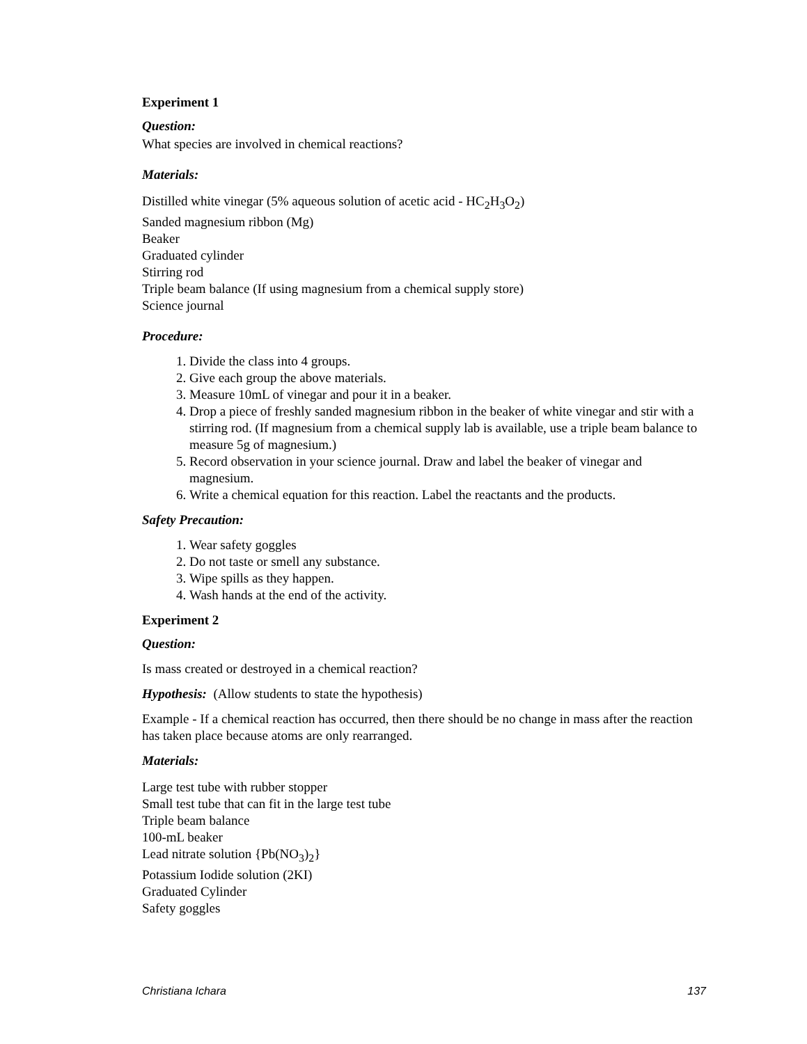Experiment 1
Question:
What species are involved in chemical reactions?
Materials:
Distilled white vinegar (5% aqueous solution of acetic acid - HC<sub>2</sub>H<sub>3</sub>O<sub>2</sub>)
Sanded magnesium ribbon (Mg)
Beaker
Graduated cylinder
Stirring rod
Triple beam balance (If using magnesium from a chemical supply store)
Science journal
Procedure:
1. Divide the class into 4 groups.
2. Give each group the above materials.
3. Measure 10mL of vinegar and pour it in a beaker.
4. Drop a piece of freshly sanded magnesium ribbon in the beaker of white vinegar and stir with a stirring rod. (If magnesium from a chemical supply lab is available, use a triple beam balance to measure 5g of magnesium.)
5. Record observation in your science journal. Draw and label the beaker of vinegar and magnesium.
6. Write a chemical equation for this reaction. Label the reactants and the products.
Safety Precaution:
1. Wear safety goggles
2. Do not taste or smell any substance.
3. Wipe spills as they happen.
4. Wash hands at the end of the activity.
Experiment 2
Question:
Is mass created or destroyed in a chemical reaction?
Hypothesis: (Allow students to state the hypothesis)
Example - If a chemical reaction has occurred, then there should be no change in mass after the reaction has taken place because atoms are only rearranged.
Materials:
Large test tube with rubber stopper
Small test tube that can fit in the large test tube
Triple beam balance
100-mL beaker
Lead nitrate solution {Pb(NO<sub>3</sub>)<sub>2</sub>}
Potassium Iodide solution (2KI)
Graduated Cylinder
Safety goggles
Christiana Ichara 137